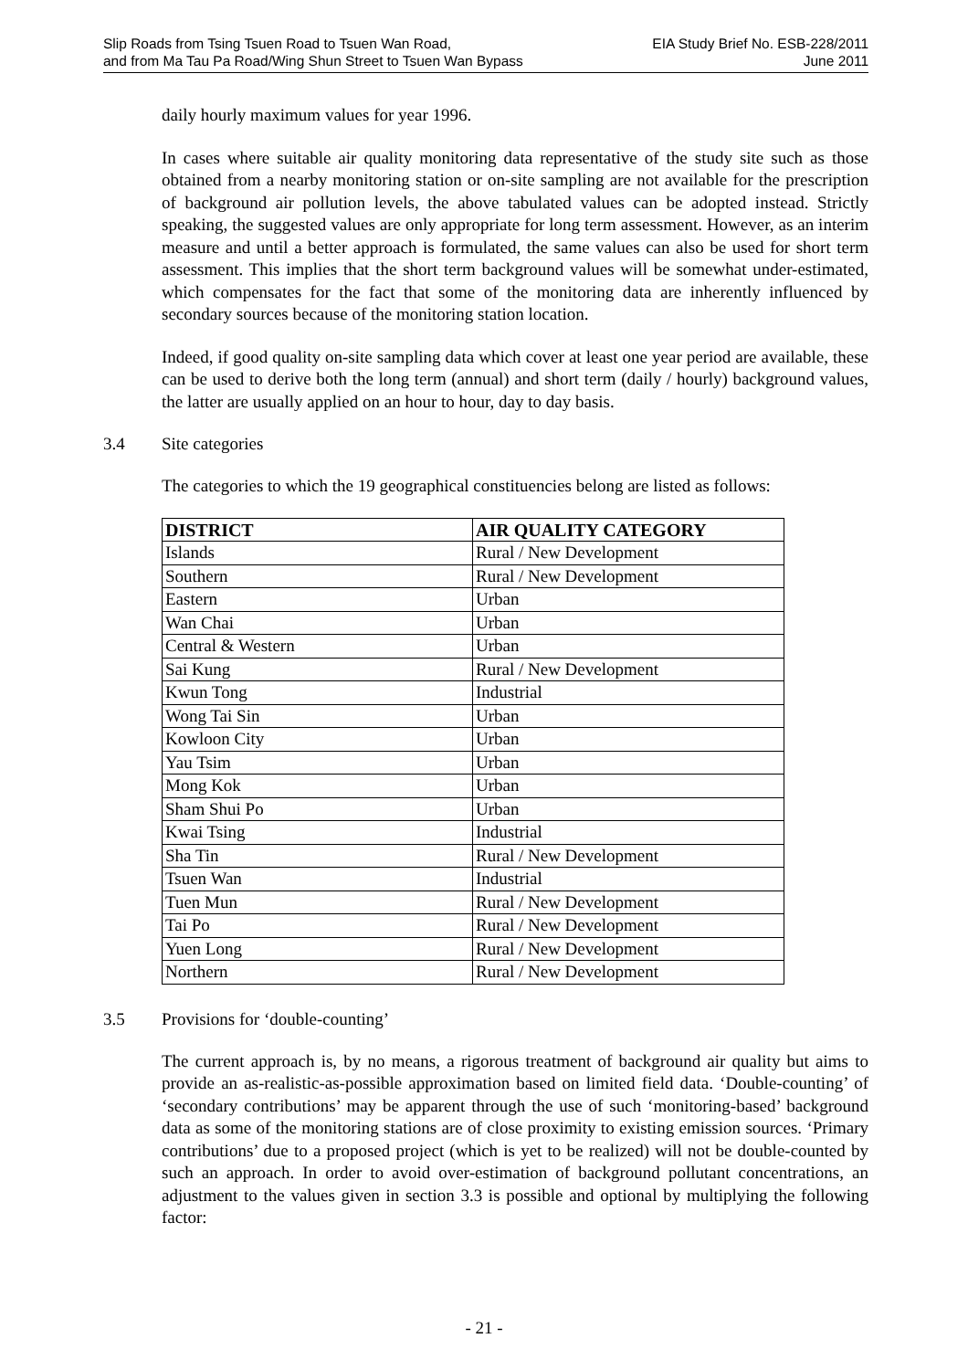Slip Roads from Tsing Tsuen Road to Tsuen Wan Road,
and from Ma Tau Pa Road/Wing Shun Street to Tsuen Wan Bypass
EIA Study Brief No. ESB-228/2011
June 2011
daily hourly maximum values for year 1996.
In cases where suitable air quality monitoring data representative of the study site such as those obtained from a nearby monitoring station or on-site sampling are not available for the prescription of background air pollution levels, the above tabulated values can be adopted instead. Strictly speaking, the suggested values are only appropriate for long term assessment. However, as an interim measure and until a better approach is formulated, the same values can also be used for short term assessment. This implies that the short term background values will be somewhat under-estimated, which compensates for the fact that some of the monitoring data are inherently influenced by secondary sources because of the monitoring station location.
Indeed, if good quality on-site sampling data which cover at least one year period are available, these can be used to derive both the long term (annual) and short term (daily / hourly) background values, the latter are usually applied on an hour to hour, day to day basis.
3.4 Site categories
The categories to which the 19 geographical constituencies belong are listed as follows:
| DISTRICT | AIR QUALITY CATEGORY |
| --- | --- |
| Islands | Rural / New Development |
| Southern | Rural / New Development |
| Eastern | Urban |
| Wan Chai | Urban |
| Central & Western | Urban |
| Sai Kung | Rural / New Development |
| Kwun Tong | Industrial |
| Wong Tai Sin | Urban |
| Kowloon City | Urban |
| Yau Tsim | Urban |
| Mong Kok | Urban |
| Sham Shui Po | Urban |
| Kwai Tsing | Industrial |
| Sha Tin | Rural / New Development |
| Tsuen Wan | Industrial |
| Tuen Mun | Rural / New Development |
| Tai Po | Rural / New Development |
| Yuen Long | Rural / New Development |
| Northern | Rural / New Development |
3.5 Provisions for ‘double-counting’
The current approach is, by no means, a rigorous treatment of background air quality but aims to provide an as-realistic-as-possible approximation based on limited field data. ‘Double-counting’ of ‘secondary contributions’ may be apparent through the use of such ‘monitoring-based’ background data as some of the monitoring stations are of close proximity to existing emission sources. ‘Primary contributions’ due to a proposed project (which is yet to be realized) will not be double-counted by such an approach. In order to avoid over-estimation of background pollutant concentrations, an adjustment to the values given in section 3.3 is possible and optional by multiplying the following factor:
- 21 -